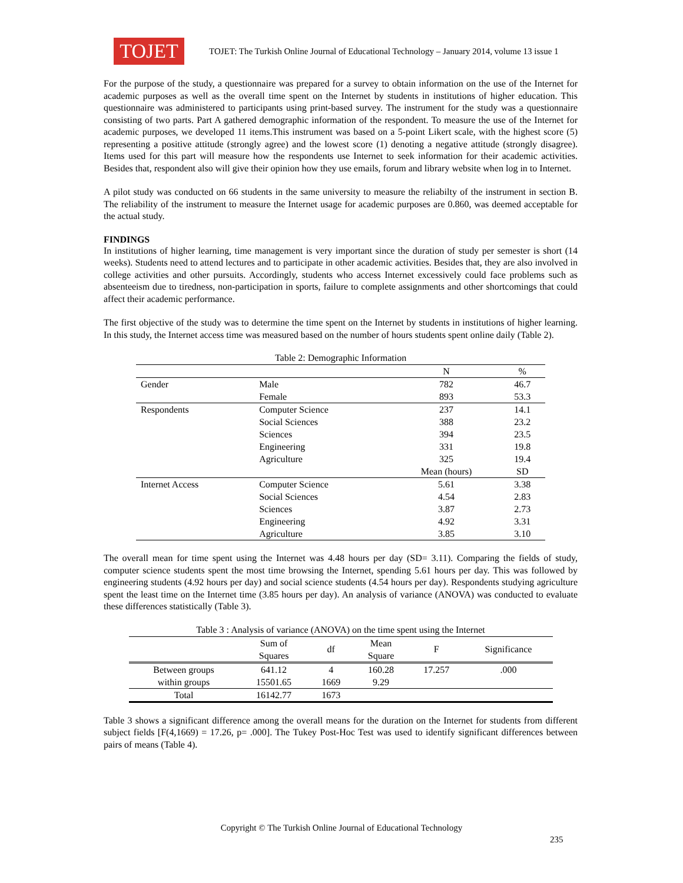TOJET
TOJET: The Turkish Online Journal of Educational Technology – January 2014, volume 13 issue 1
For the purpose of the study, a questionnaire was prepared for a survey to obtain information on the use of the Internet for academic purposes as well as the overall time spent on the Internet by students in institutions of higher education. This questionnaire was administered to participants using print-based survey. The instrument for the study was a questionnaire consisting of two parts. Part A gathered demographic information of the respondent. To measure the use of the Internet for academic purposes, we developed 11 items.This instrument was based on a 5-point Likert scale, with the highest score (5) representing a positive attitude (strongly agree) and the lowest score (1) denoting a negative attitude (strongly disagree). Items used for this part will measure how the respondents use Internet to seek information for their academic activities. Besides that, respondent also will give their opinion how they use emails, forum and library website when log in to Internet.
A pilot study was conducted on 66 students in the same university to measure the reliabilty of the instrument in section B. The reliability of the instrument to measure the Internet usage for academic purposes are 0.860, was deemed acceptable for the actual study.
FINDINGS
In institutions of higher learning, time management is very important since the duration of study per semester is short (14 weeks). Students need to attend lectures and to participate in other academic activities. Besides that, they are also involved in college activities and other pursuits. Accordingly, students who access Internet excessively could face problems such as absenteeism due to tiredness, non-participation in sports, failure to complete assignments and other shortcomings that could affect their academic performance.
The first objective of the study was to determine the time spent on the Internet by students in institutions of higher learning. In this study, the Internet access time was measured based on the number of hours students spent online daily (Table 2).
Table 2: Demographic Information
| | | N | % |
| --- | --- | --- | --- |
| Gender | Male | 782 | 46.7 |
| | Female | 893 | 53.3 |
| Respondents | Computer Science | 237 | 14.1 |
| | Social Sciences | 388 | 23.2 |
| | Sciences | 394 | 23.5 |
| | Engineering | 331 | 19.8 |
| | Agriculture | 325 | 19.4 |
| | | Mean (hours) | SD |
| Internet Access | Computer Science | 5.61 | 3.38 |
| | Social Sciences | 4.54 | 2.83 |
| | Sciences | 3.87 | 2.73 |
| | Engineering | 4.92 | 3.31 |
| | Agriculture | 3.85 | 3.10 |
The overall mean for time spent using the Internet was 4.48 hours per day (SD= 3.11). Comparing the fields of study, computer science students spent the most time browsing the Internet, spending 5.61 hours per day. This was followed by engineering students (4.92 hours per day) and social science students (4.54 hours per day). Respondents studying agriculture spent the least time on the Internet time (3.85 hours per day). An analysis of variance (ANOVA) was conducted to evaluate these differences statistically (Table 3).
Table 3 : Analysis of variance (ANOVA) on the time spent using the Internet
| | Sum of Squares | df | Mean Square | F | Significance |
| --- | --- | --- | --- | --- | --- |
| Between groups | 641.12 | 4 | 160.28 | 17.257 | .000 |
| within groups | 15501.65 | 1669 | 9.29 | | |
| Total | 16142.77 | 1673 | | | |
Table 3 shows a significant difference among the overall means for the duration on the Internet for students from different subject fields [F(4,1669) = 17.26, p= .000]. The Tukey Post-Hoc Test was used to identify significant differences between pairs of means (Table 4).
Copyright © The Turkish Online Journal of Educational Technology
235